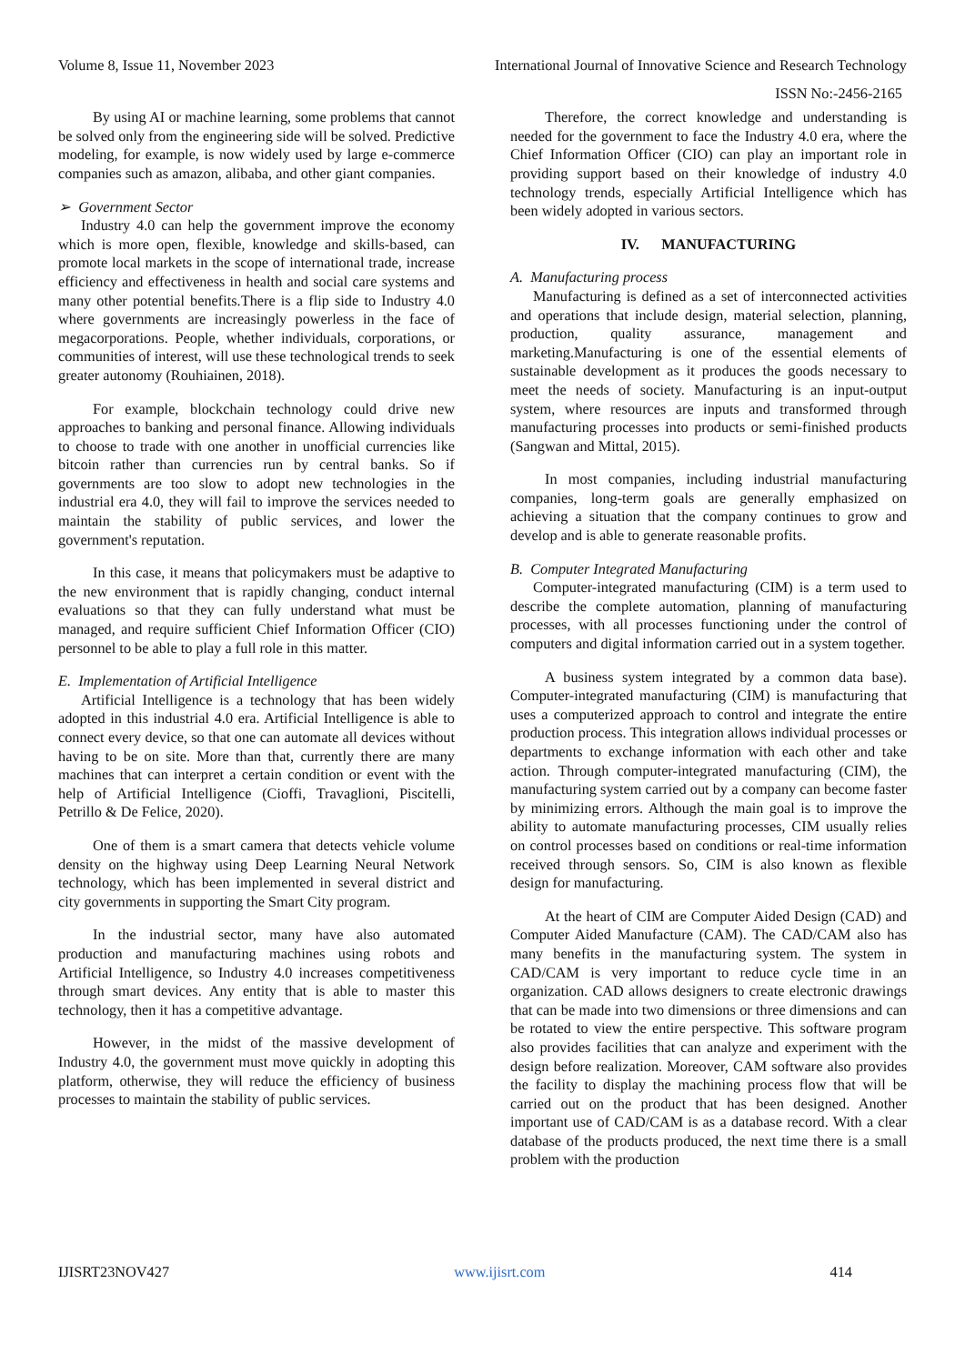Volume 8, Issue 11, November 2023 International Journal of Innovative Science and Research Technology
ISSN No:-2456-2165
By using AI or machine learning, some problems that cannot be solved only from the engineering side will be solved. Predictive modeling, for example, is now widely used by large e-commerce companies such as amazon, alibaba, and other giant companies.
➢ Government Sector
Industry 4.0 can help the government improve the economy which is more open, flexible, knowledge and skills-based, can promote local markets in the scope of international trade, increase efficiency and effectiveness in health and social care systems and many other potential benefits.There is a flip side to Industry 4.0 where governments are increasingly powerless in the face of megacorporations. People, whether individuals, corporations, or communities of interest, will use these technological trends to seek greater autonomy (Rouhiainen, 2018).
For example, blockchain technology could drive new approaches to banking and personal finance. Allowing individuals to choose to trade with one another in unofficial currencies like bitcoin rather than currencies run by central banks. So if governments are too slow to adopt new technologies in the industrial era 4.0, they will fail to improve the services needed to maintain the stability of public services, and lower the government's reputation.
In this case, it means that policymakers must be adaptive to the new environment that is rapidly changing, conduct internal evaluations so that they can fully understand what must be managed, and require sufficient Chief Information Officer (CIO) personnel to be able to play a full role in this matter.
E. Implementation of Artificial Intelligence
Artificial Intelligence is a technology that has been widely adopted in this industrial 4.0 era. Artificial Intelligence is able to connect every device, so that one can automate all devices without having to be on site. More than that, currently there are many machines that can interpret a certain condition or event with the help of Artificial Intelligence (Cioffi, Travaglioni, Piscitelli, Petrillo & De Felice, 2020).
One of them is a smart camera that detects vehicle volume density on the highway using Deep Learning Neural Network technology, which has been implemented in several district and city governments in supporting the Smart City program.
In the industrial sector, many have also automated production and manufacturing machines using robots and Artificial Intelligence, so Industry 4.0 increases competitiveness through smart devices. Any entity that is able to master this technology, then it has a competitive advantage.
However, in the midst of the massive development of Industry 4.0, the government must move quickly in adopting this platform, otherwise, they will reduce the efficiency of business processes to maintain the stability of public services.
Therefore, the correct knowledge and understanding is needed for the government to face the Industry 4.0 era, where the Chief Information Officer (CIO) can play an important role in providing support based on their knowledge of industry 4.0 technology trends, especially Artificial Intelligence which has been widely adopted in various sectors.
IV. MANUFACTURING
A. Manufacturing process
Manufacturing is defined as a set of interconnected activities and operations that include design, material selection, planning, production, quality assurance, management and marketing.Manufacturing is one of the essential elements of sustainable development as it produces the goods necessary to meet the needs of society. Manufacturing is an input-output system, where resources are inputs and transformed through manufacturing processes into products or semi-finished products (Sangwan and Mittal, 2015).
In most companies, including industrial manufacturing companies, long-term goals are generally emphasized on achieving a situation that the company continues to grow and develop and is able to generate reasonable profits.
B. Computer Integrated Manufacturing
Computer-integrated manufacturing (CIM) is a term used to describe the complete automation, planning of manufacturing processes, with all processes functioning under the control of computers and digital information carried out in a system together.
A business system integrated by a common data base). Computer-integrated manufacturing (CIM) is manufacturing that uses a computerized approach to control and integrate the entire production process. This integration allows individual processes or departments to exchange information with each other and take action. Through computer-integrated manufacturing (CIM), the manufacturing system carried out by a company can become faster by minimizing errors. Although the main goal is to improve the ability to automate manufacturing processes, CIM usually relies on control processes based on conditions or real-time information received through sensors. So, CIM is also known as flexible design for manufacturing.
At the heart of CIM are Computer Aided Design (CAD) and Computer Aided Manufacture (CAM). The CAD/CAM also has many benefits in the manufacturing system. The system in CAD/CAM is very important to reduce cycle time in an organization. CAD allows designers to create electronic drawings that can be made into two dimensions or three dimensions and can be rotated to view the entire perspective. This software program also provides facilities that can analyze and experiment with the design before realization. Moreover, CAM software also provides the facility to display the machining process flow that will be carried out on the product that has been designed. Another important use of CAD/CAM is as a database record. With a clear database of the products produced, the next time there is a small problem with the production
IJISRT23NOV427 www.ijisrt.com 414